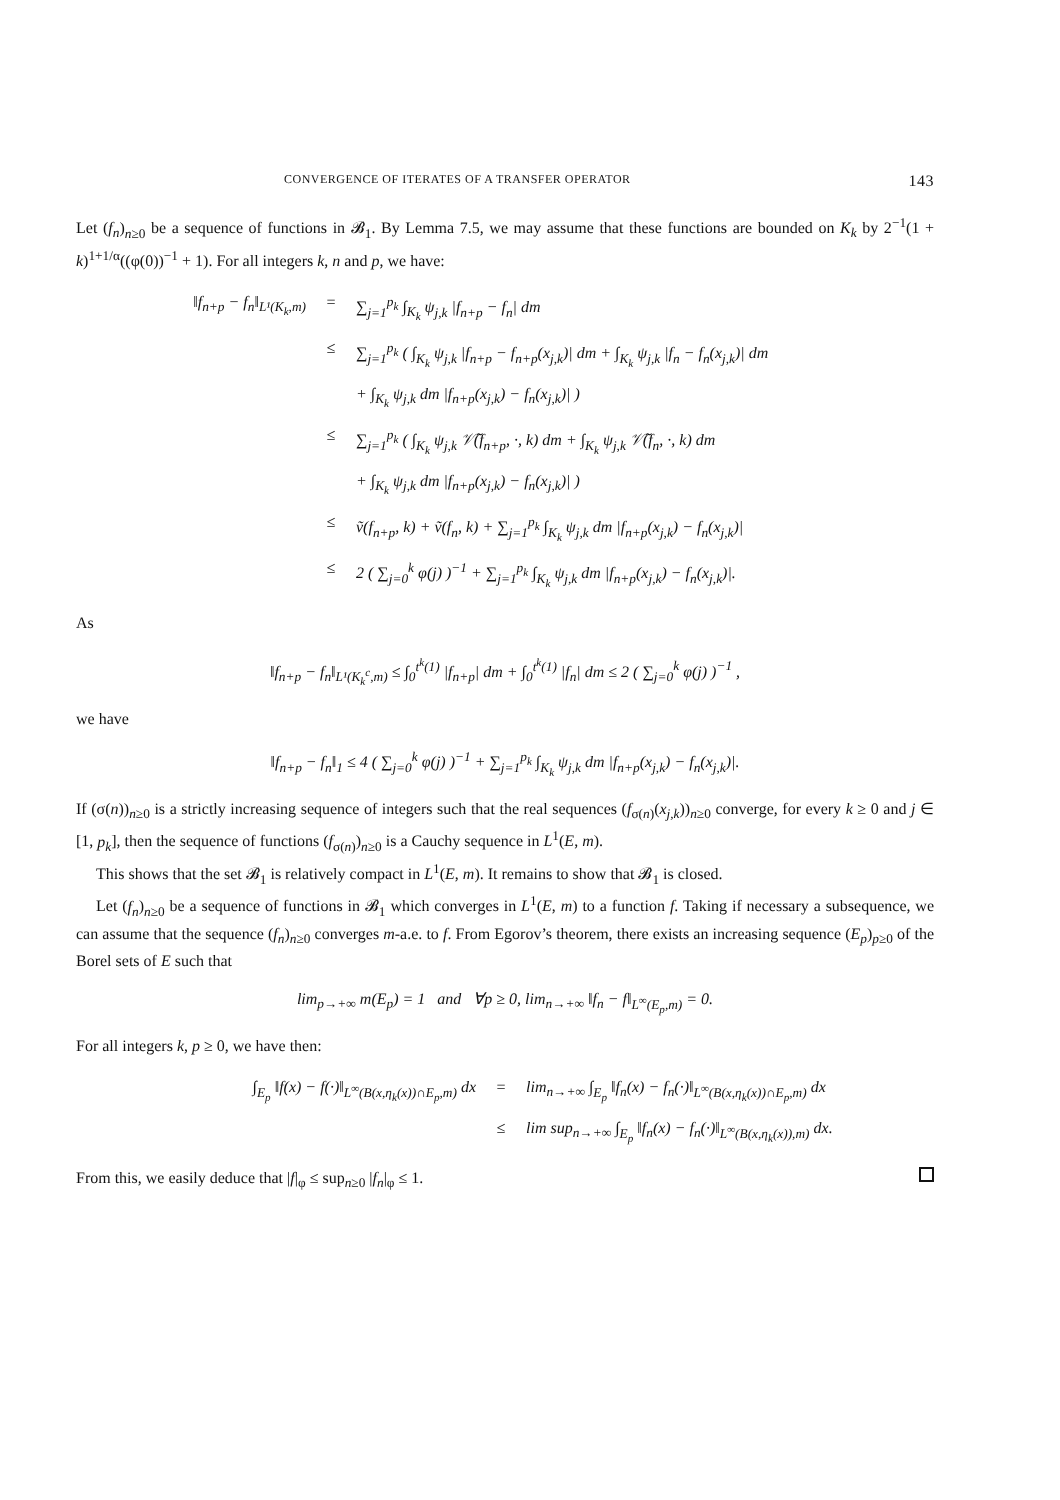CONVERGENCE OF ITERATES OF A TRANSFER OPERATOR 143
Let (f<sub>n</sub>)<sub>n≥0</sub> be a sequence of functions in 𝓑<sub>1</sub>. By Lemma 7.5, we may assume that these functions are bounded on K<sub>k</sub> by 2<sup>−1</sup>(1 + k)<sup>1+1/α</sup>((φ(0))<sup>−1</sup> + 1). For all integers k, n and p, we have:
‖f<sub>n+p</sub> − f<sub>n</sub>‖<sub>L¹(K<sub>k</sub>,m)</sub> = ∑<sub>j=1</sub><sup>p<sub>k</sub></sup> ∫<sub>K<sub>k</sub></sub> ψ<sub>j,k</sub> |f<sub>n+p</sub> − f<sub>n</sub>| dm
≤ ∑<sub>j=1</sub><sup>p<sub>k</sub></sup> ( ∫<sub>K<sub>k</sub></sub> ψ<sub>j,k</sub> |f<sub>n+p</sub> − f<sub>n+p</sub>(x<sub>j,k</sub>)| dm + ∫<sub>K<sub>k</sub></sub> ψ<sub>j,k</sub> |f<sub>n</sub> − f<sub>n</sub>(x<sub>j,k</sub>)| dm
+ ∫<sub>K<sub>k</sub></sub> ψ<sub>j,k</sub> dm |f<sub>n+p</sub>(x<sub>j,k</sub>) − f<sub>n</sub>(x<sub>j,k</sub>)| )
≤ ∑<sub>j=1</sub><sup>p<sub>k</sub></sup> ( ∫<sub>K<sub>k</sub></sub> ψ<sub>j,k</sub> 𝒱̃(f<sub>n+p</sub>, ·, k) dm + ∫<sub>K<sub>k</sub></sub> ψ<sub>j,k</sub> 𝒱̃(f<sub>n</sub>, ·, k) dm
+ ∫<sub>K<sub>k</sub></sub> ψ<sub>j,k</sub> dm |f<sub>n+p</sub>(x<sub>j,k</sub>) − f<sub>n</sub>(x<sub>j,k</sub>)| )
≤ ṽ(f<sub>n+p</sub>, k) + ṽ(f<sub>n</sub>, k) + ∑<sub>j=1</sub><sup>p<sub>k</sub></sup> ∫<sub>K<sub>k</sub></sub> ψ<sub>j,k</sub> dm |f<sub>n+p</sub>(x<sub>j,k</sub>) − f<sub>n</sub>(x<sub>j,k</sub>)|
≤ 2 ( ∑<sub>j=0</sub><sup>k</sup> φ(j) )<sup>−1</sup> + ∑<sub>j=1</sub><sup>p<sub>k</sub></sup> ∫<sub>K<sub>k</sub></sub> ψ<sub>j,k</sub> dm |f<sub>n+p</sub>(x<sub>j,k</sub>) − f<sub>n</sub>(x<sub>j,k</sub>)|.
As
‖f<sub>n+p</sub> − f<sub>n</sub>‖<sub>L¹(K<sub>k</sub><sup>c</sup>,m)</sub> ≤ ∫<sub>0</sub><sup>t<sup>k</sup>(1)</sup> |f<sub>n+p</sub>| dm + ∫<sub>0</sub><sup>t<sup>k</sup>(1)</sup> |f<sub>n</sub>| dm ≤ 2 ( ∑<sub>j=0</sub><sup>k</sup> φ(j) )<sup>−1</sup> ,
we have
‖f<sub>n+p</sub> − f<sub>n</sub>‖<sub>1</sub> ≤ 4 ( ∑<sub>j=0</sub><sup>k</sup> φ(j) )<sup>−1</sup> + ∑<sub>j=1</sub><sup>p<sub>k</sub></sup> ∫<sub>K<sub>k</sub></sub> ψ<sub>j,k</sub> dm |f<sub>n+p</sub>(x<sub>j,k</sub>) − f<sub>n</sub>(x<sub>j,k</sub>)|.
If (σ(n))<sub>n≥0</sub> is a strictly increasing sequence of integers such that the real sequences (f<sub>σ(n)</sub>(x<sub>j,k</sub>))<sub>n≥0</sub> converge, for every k ≥ 0 and j ∈ [1, p<sub>k</sub>], then the sequence of functions (f<sub>σ(n)</sub>)<sub>n≥0</sub> is a Cauchy sequence in L<sup>1</sup>(E, m).
This shows that the set 𝓑<sub>1</sub> is relatively compact in L<sup>1</sup>(E, m). It remains to show that 𝓑<sub>1</sub> is closed.
Let (f<sub>n</sub>)<sub>n≥0</sub> be a sequence of functions in 𝓑<sub>1</sub> which converges in L<sup>1</sup>(E, m) to a function f. Taking if necessary a subsequence, we can assume that the sequence (f<sub>n</sub>)<sub>n≥0</sub> converges m-a.e. to f. From Egorov’s theorem, there exists an increasing sequence (E<sub>p</sub>)<sub>p≥0</sub> of the Borel sets of E such that
lim<sub>p→+∞</sub> m(E<sub>p</sub>) = 1 and ∀p ≥ 0, lim<sub>n→+∞</sub> ‖f<sub>n</sub> − f‖<sub>L<sup>∞</sup>(E<sub>p</sub>,m)</sub> = 0.
For all integers k, p ≥ 0, we have then:
∫<sub>E<sub>p</sub></sub> ‖f(x) − f(·)‖<sub>L<sup>∞</sup>(B(x,η<sub>k</sub>(x))∩E<sub>p</sub>,m)</sub> dx = lim<sub>n→+∞</sub> ∫<sub>E<sub>p</sub></sub> ‖f<sub>n</sub>(x) − f<sub>n</sub>(·)‖<sub>L<sup>∞</sup>(B(x,η<sub>k</sub>(x))∩E<sub>p</sub>,m)</sub> dx
≤ lim sup<sub>n→+∞</sub> ∫<sub>E<sub>p</sub></sub> ‖f<sub>n</sub>(x) − f<sub>n</sub>(·)‖<sub>L<sup>∞</sup>(B(x,η<sub>k</sub>(x)),m)</sub> dx.
From this, we easily deduce that |f|<sub>φ</sub> ≤ sup<sub>n≥0</sub> |f<sub>n</sub>|<sub>φ</sub> ≤ 1.